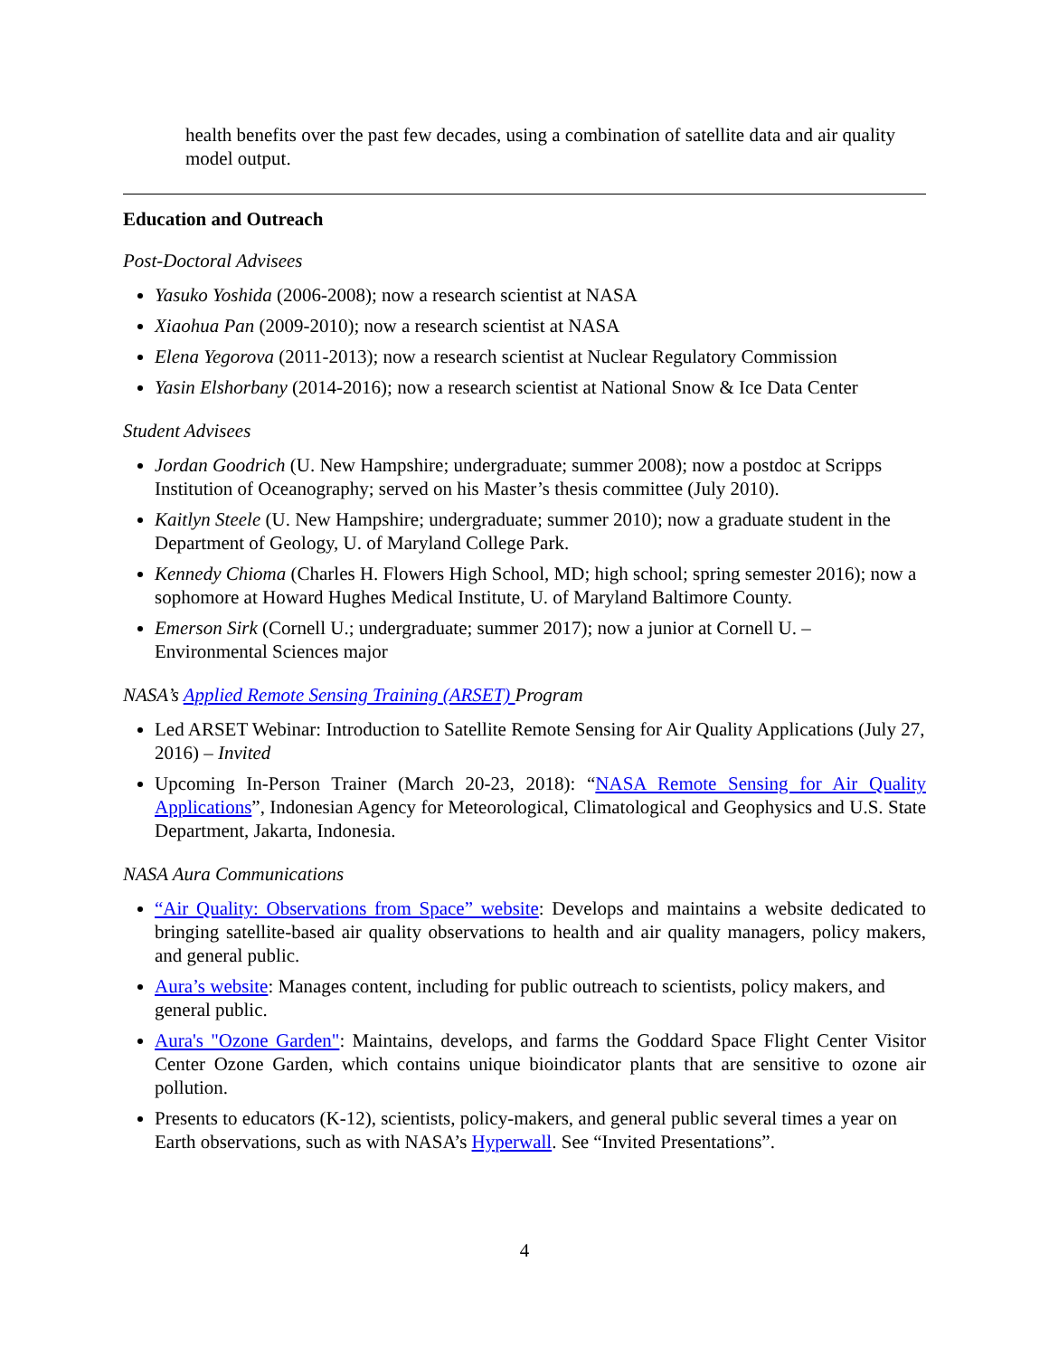health benefits over the past few decades, using a combination of satellite data and air quality model output.
Education and Outreach
Post-Doctoral Advisees
Yasuko Yoshida (2006-2008); now a research scientist at NASA
Xiaohua Pan (2009-2010); now a research scientist at NASA
Elena Yegorova (2011-2013); now a research scientist at Nuclear Regulatory Commission
Yasin Elshorbany (2014-2016); now a research scientist at National Snow & Ice Data Center
Student Advisees
Jordan Goodrich (U. New Hampshire; undergraduate; summer 2008); now a postdoc at Scripps Institution of Oceanography; served on his Master’s thesis committee (July 2010).
Kaitlyn Steele (U. New Hampshire; undergraduate; summer 2010); now a graduate student in the Department of Geology, U. of Maryland College Park.
Kennedy Chioma (Charles H. Flowers High School, MD; high school; spring semester 2016); now a sophomore at Howard Hughes Medical Institute, U. of Maryland Baltimore County.
Emerson Sirk (Cornell U.; undergraduate; summer 2017); now a junior at Cornell U. – Environmental Sciences major
NASA’s Applied Remote Sensing Training (ARSET) Program
Led ARSET Webinar: Introduction to Satellite Remote Sensing for Air Quality Applications (July 27, 2016) – Invited
Upcoming In-Person Trainer (March 20-23, 2018): “NASA Remote Sensing for Air Quality Applications”, Indonesian Agency for Meteorological, Climatological and Geophysics and U.S. State Department, Jakarta, Indonesia.
NASA Aura Communications
“Air Quality: Observations from Space” website: Develops and maintains a website dedicated to bringing satellite-based air quality observations to health and air quality managers, policy makers, and general public.
Aura’s website: Manages content, including for public outreach to scientists, policy makers, and general public.
Aura's "Ozone Garden": Maintains, develops, and farms the Goddard Space Flight Center Visitor Center Ozone Garden, which contains unique bioindicator plants that are sensitive to ozone air pollution.
Presents to educators (K-12), scientists, policy-makers, and general public several times a year on Earth observations, such as with NASA’s Hyperwall. See “Invited Presentations”.
4